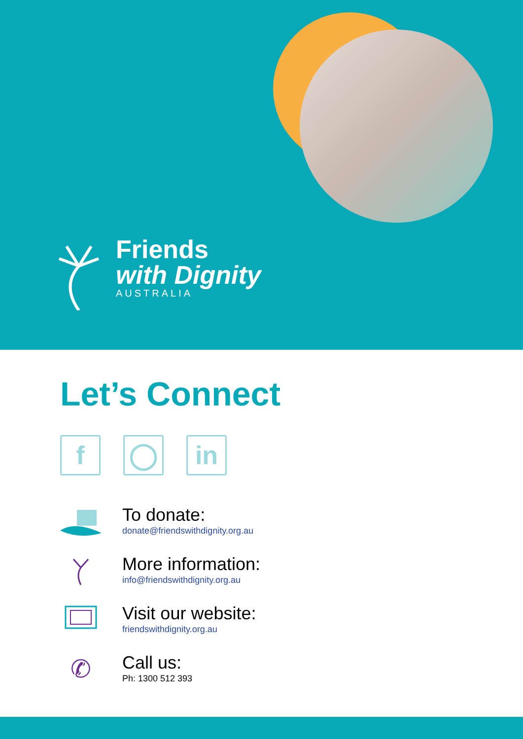Friends
with Dignity
AUSTRALIA
Let’s Connect
f ◯ in
To donate:
donate@friendswithdignity.org.au
More information:
info@friendswithdignity.org.au
Visit our website:
friendswithdignity.org.au
✆
Call us:
Ph: 1300 512 393